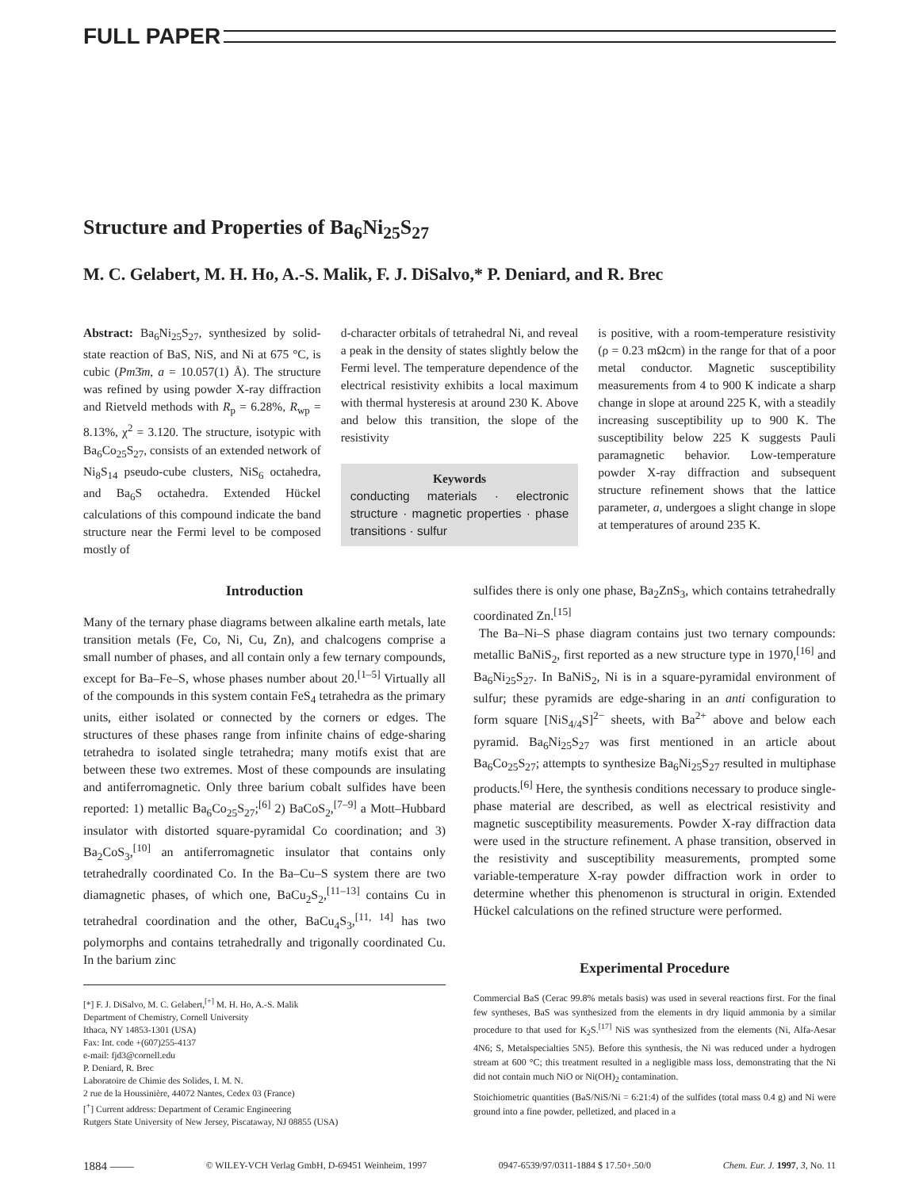FULL PAPER
Structure and Properties of Ba<sub>6</sub>Ni<sub>25</sub>S<sub>27</sub>
M. C. Gelabert, M. H. Ho, A.-S. Malik, F. J. DiSalvo,* P. Deniard, and R. Brec
Abstract: Ba<sub>6</sub>Ni<sub>25</sub>S<sub>27</sub>, synthesized by solid-state reaction of BaS, NiS, and Ni at 675 °C, is cubic (Pm3̄m, a = 10.057(1) Å). The structure was refined by using powder X-ray diffraction and Rietveld methods with R<sub>p</sub> = 6.28%, R<sub>wp</sub> = 8.13%, χ<sup>2</sup> = 3.120. The structure, isotypic with Ba<sub>6</sub>Co<sub>25</sub>S<sub>27</sub>, consists of an extended network of Ni<sub>8</sub>S<sub>14</sub> pseudo-cube clusters, NiS<sub>6</sub> octahedra, and Ba<sub>6</sub>S octahedra. Extended Hückel calculations of this compound indicate the band structure near the Fermi level to be composed mostly of
d-character orbitals of tetrahedral Ni, and reveal a peak in the density of states slightly below the Fermi level. The temperature dependence of the electrical resistivity exhibits a local maximum with thermal hysteresis at around 230 K. Above and below this transition, the slope of the resistivity
Keywords
conducting materials · electronic structure · magnetic properties · phase transitions · sulfur
is positive, with a room-temperature resistivity (ρ = 0.23 mΩcm) in the range for that of a poor metal conductor. Magnetic susceptibility measurements from 4 to 900 K indicate a sharp change in slope at around 225 K, with a steadily increasing susceptibility up to 900 K. The susceptibility below 225 K suggests Pauli paramagnetic behavior. Low-temperature powder X-ray diffraction and subsequent structure refinement shows that the lattice parameter, a, undergoes a slight change in slope at temperatures of around 235 K.
Introduction
Many of the ternary phase diagrams between alkaline earth metals, late transition metals (Fe, Co, Ni, Cu, Zn), and chalcogens comprise a small number of phases, and all contain only a few ternary compounds, except for Ba–Fe–S, whose phases number about 20.<sup>[1–5]</sup> Virtually all of the compounds in this system contain FeS<sub>4</sub> tetrahedra as the primary units, either isolated or connected by the corners or edges. The structures of these phases range from infinite chains of edge-sharing tetrahedra to isolated single tetrahedra; many motifs exist that are between these two extremes. Most of these compounds are insulating and antiferromagnetic. Only three barium cobalt sulfides have been reported: 1) metallic Ba<sub>6</sub>Co<sub>25</sub>S<sub>27</sub>;<sup>[6]</sup> 2) BaCoS<sub>2</sub>,<sup>[7–9]</sup> a Mott–Hubbard insulator with distorted square-pyramidal Co coordination; and 3) Ba<sub>2</sub>CoS<sub>3</sub>,<sup>[10]</sup> an antiferromagnetic insulator that contains only tetrahedrally coordinated Co. In the Ba–Cu–S system there are two diamagnetic phases, of which one, BaCu<sub>2</sub>S<sub>2</sub>,<sup>[11–13]</sup> contains Cu in tetrahedral coordination and the other, BaCu<sub>4</sub>S<sub>3</sub>,<sup>[11, 14]</sup> has two polymorphs and contains tetrahedrally and trigonally coordinated Cu. In the barium zinc
[*] F. J. DiSalvo, M. C. Gelabert,<sup>[+]</sup> M. H. Ho, A.-S. Malik
Department of Chemistry, Cornell University
Ithaca, NY 14853-1301 (USA)
Fax: Int. code +(607)255-4137
e-mail: fjd3@cornell.edu
P. Deniard, R. Brec
Laboratoire de Chimie des Solides, I. M. N.
2 rue de la Houssinière, 44072 Nantes, Cedex 03 (France)
[<sup>+</sup>] Current address: Department of Ceramic Engineering
Rutgers State University of New Jersey, Piscataway, NJ 08855 (USA)
sulfides there is only one phase, Ba<sub>2</sub>ZnS<sub>3</sub>, which contains tetrahedrally coordinated Zn.<sup>[15]</sup>
The Ba–Ni–S phase diagram contains just two ternary compounds: metallic BaNiS<sub>2</sub>, first reported as a new structure type in 1970,<sup>[16]</sup> and Ba<sub>6</sub>Ni<sub>25</sub>S<sub>27</sub>. In BaNiS<sub>2</sub>, Ni is in a square-pyramidal environment of sulfur; these pyramids are edge-sharing in an anti configuration to form square [NiS<sub>4/4</sub>S]<sup>2−</sup> sheets, with Ba<sup>2+</sup> above and below each pyramid. Ba<sub>6</sub>Ni<sub>25</sub>S<sub>27</sub> was first mentioned in an article about Ba<sub>6</sub>Co<sub>25</sub>S<sub>27</sub>; attempts to synthesize Ba<sub>6</sub>Ni<sub>25</sub>S<sub>27</sub> resulted in multiphase products.<sup>[6]</sup> Here, the synthesis conditions necessary to produce single-phase material are described, as well as electrical resistivity and magnetic susceptibility measurements. Powder X-ray diffraction data were used in the structure refinement. A phase transition, observed in the resistivity and susceptibility measurements, prompted some variable-temperature X-ray powder diffraction work in order to determine whether this phenomenon is structural in origin. Extended Hückel calculations on the refined structure were performed.
Experimental Procedure
Commercial BaS (Cerac 99.8% metals basis) was used in several reactions first. For the final few syntheses, BaS was synthesized from the elements in dry liquid ammonia by a similar procedure to that used for K<sub>2</sub>S.<sup>[17]</sup> NiS was synthesized from the elements (Ni, Alfa-Aesar 4N6; S, Metalspecialties 5N5). Before this synthesis, the Ni was reduced under a hydrogen stream at 600 °C; this treatment resulted in a negligible mass loss, demonstrating that the Ni did not contain much NiO or Ni(OH)<sub>2</sub> contamination.
Stoichiometric quantities (BaS/NiS/Ni = 6:21:4) of the sulfides (total mass 0.4 g) and Ni were ground into a fine powder, pelletized, and placed in a
1884 —— © WILEY-VCH Verlag GmbH, D-69451 Weinheim, 1997 0947-6539/97/0311-1884 $ 17.50+.50/0 Chem. Eur. J. 1997, 3, No. 11